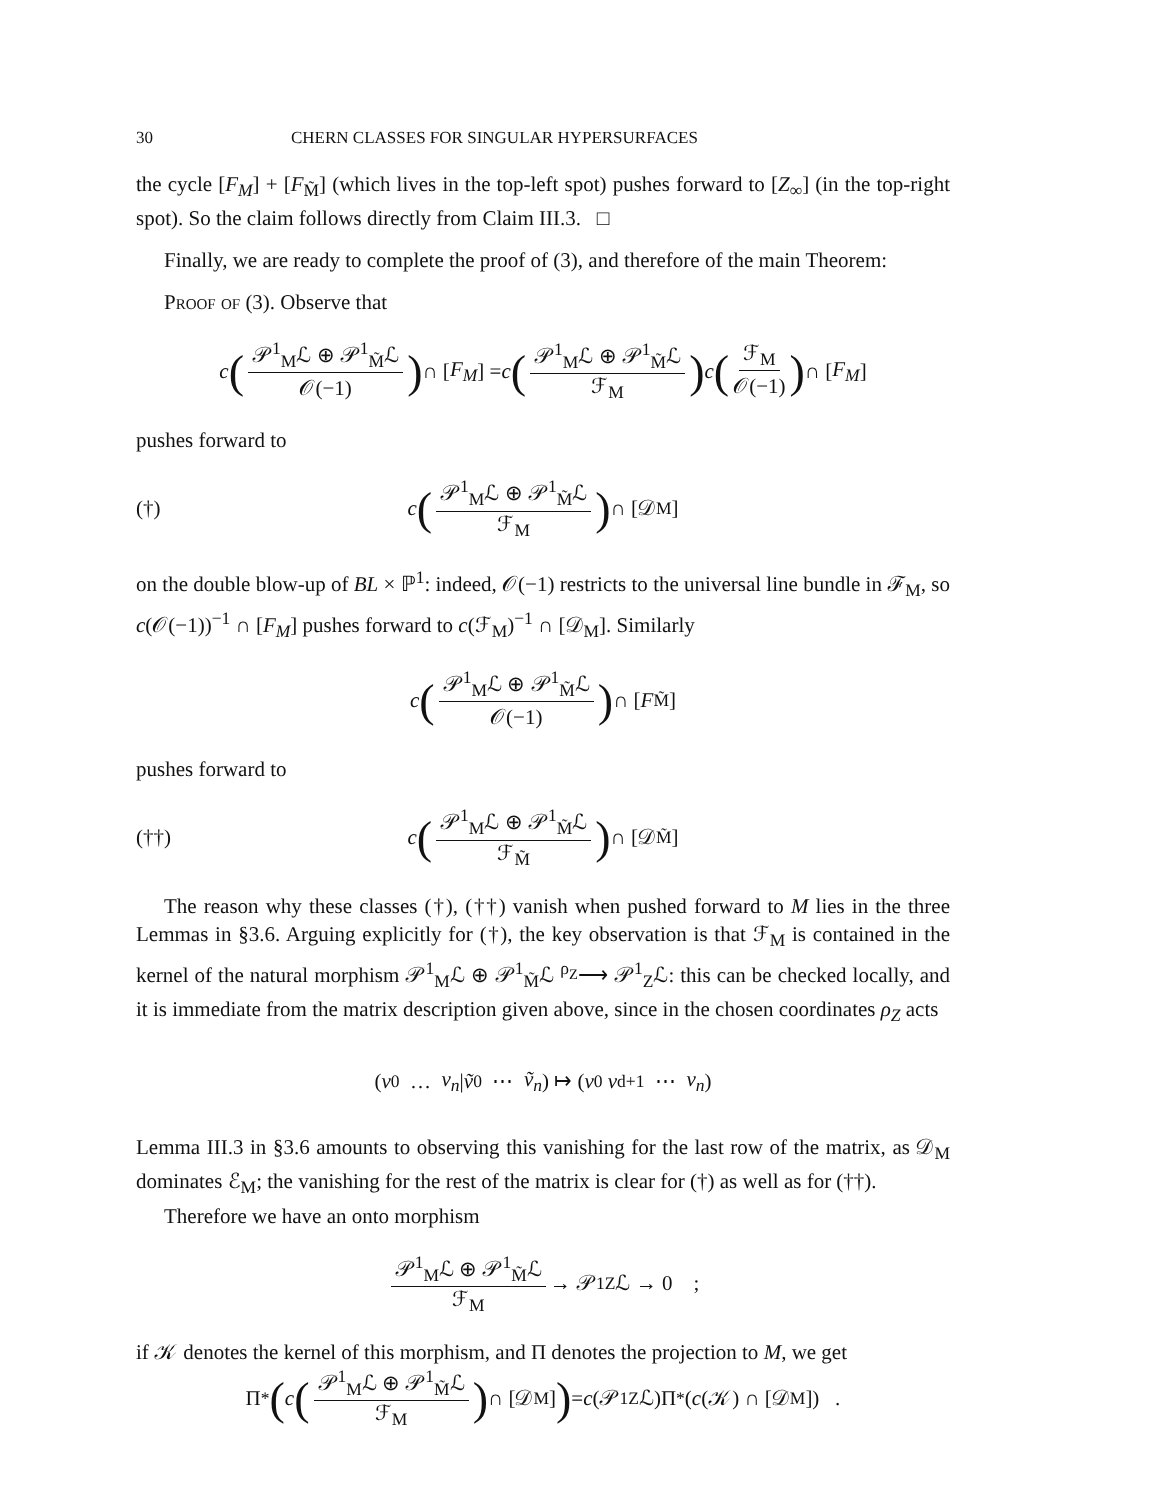30 CHERN CLASSES FOR SINGULAR HYPERSURFACES
the cycle [F<sub>M</sub>] + [F<sub>M̃</sub>] (which lives in the top-left spot) pushes forward to [Z<sub>∞</sub>] (in the top-right spot). So the claim follows directly from Claim III.3. □
Finally, we are ready to complete the proof of (3), and therefore of the main Theorem:
Proof of (3). Observe that
c (𝒫<sup>1</sup><sub>M</sub>ℒ ⊕ 𝒫<sup>1</sup><sub>M̃</sub>ℒ 𝒪(−1)) ∩ [F<sub>M</sub>] = c (𝒫<sup>1</sup><sub>M</sub>ℒ ⊕ 𝒫<sup>1</sup><sub>M̃</sub>ℒ ℱ<sub>M</sub>) c (ℱ<sub>M</sub> 𝒪(−1)) ∩ [F<sub>M</sub>]
pushes forward to
(†) c (𝒫<sup>1</sup><sub>M</sub>ℒ ⊕ 𝒫<sup>1</sup><sub>M̃</sub>ℒ ℱ<sub>M</sub>) ∩ [𝒟<sub>M</sub>]
on the double blow-up of BL × ℙ<sup>1</sup>: indeed, 𝒪(−1) restricts to the universal line bundle in ℱ<sub>M</sub>, so c(𝒪(−1))<sup>−1</sup> ∩ [F<sub>M</sub>] pushes forward to c(ℱ<sub>M</sub>)<sup>−1</sup> ∩ [𝒟<sub>M</sub>]. Similarly
c (𝒫<sup>1</sup><sub>M</sub>ℒ ⊕ 𝒫<sup>1</sup><sub>M̃</sub>ℒ 𝒪(−1)) ∩ [F<sub>M̃</sub>]
pushes forward to
(††) c (𝒫<sup>1</sup><sub>M</sub>ℒ ⊕ 𝒫<sup>1</sup><sub>M̃</sub>ℒ ℱ<sub>M̃</sub>) ∩ [𝒟<sub>M̃</sub>]
The reason why these classes (†), (††) vanish when pushed forward to M lies in the three Lemmas in §3.6. Arguing explicitly for (†), the key observation is that ℱ<sub>M</sub> is contained in the kernel of the natural morphism 𝒫<sup>1</sup><sub>M</sub>ℒ ⊕ 𝒫<sup>1</sup><sub>M̃</sub>ℒ <sup>ρ<sub>Z</sub></sup>⟶ 𝒫<sup>1</sup><sub>Z</sub>ℒ: this can be checked locally, and it is immediate from the matrix description given above, since in the chosen coordinates ρ<sub>Z</sub> acts
( v<sub>0</sub> … v<sub>n</sub> | ṽ<sub>0</sub> ⋯ ṽ<sub>n</sub> ) ↦ ( v<sub>0</sub> v<sub>d+1</sub> ⋯ v<sub>n</sub> )
Lemma III.3 in §3.6 amounts to observing this vanishing for the last row of the matrix, as 𝒟<sub>M</sub> dominates ℰ<sub>M</sub>; the vanishing for the rest of the matrix is clear for (†) as well as for (††).
Therefore we have an onto morphism
𝒫<sup>1</sup><sub>M</sub>ℒ ⊕ 𝒫<sup>1</sup><sub>M̃</sub>ℒ ℱ<sub>M</sub> → 𝒫<sup>1</sup><sub>Z</sub>ℒ → 0 ;
if 𝒦 denotes the kernel of this morphism, and Π denotes the projection to M, we get
Π<sub>*</sub> ( c (𝒫<sup>1</sup><sub>M</sub>ℒ ⊕ 𝒫<sup>1</sup><sub>M̃</sub>ℒ ℱ<sub>M</sub>) ∩ [𝒟<sub>M</sub>] ) = c (𝒫<sup>1</sup><sub>Z</sub>ℒ)Π<sub>*</sub>(c (𝒦) ∩ [𝒟<sub>M</sub>]) .